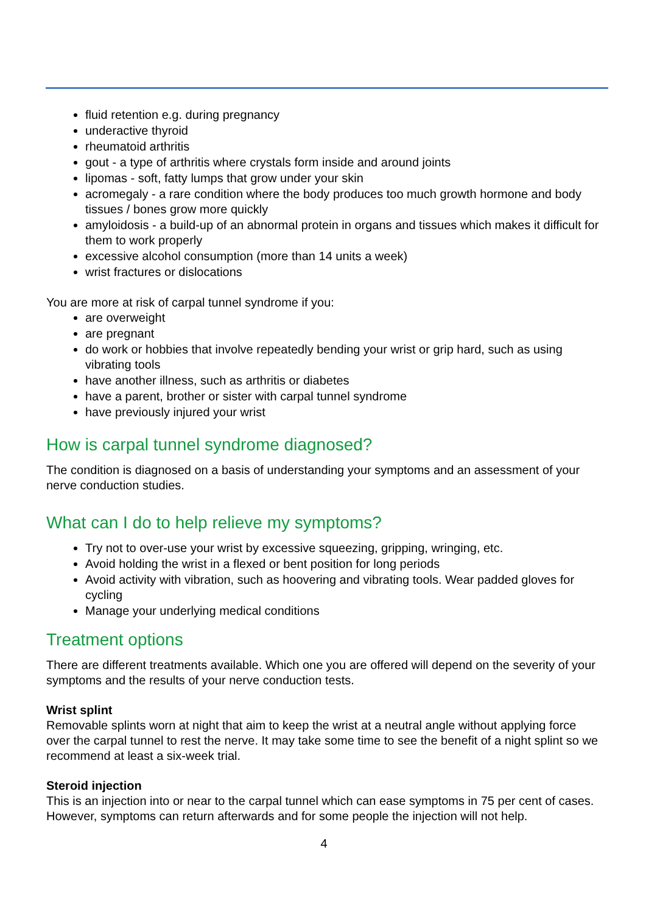fluid retention e.g. during pregnancy
underactive thyroid
rheumatoid arthritis
gout - a type of arthritis where crystals form inside and around joints
lipomas - soft, fatty lumps that grow under your skin
acromegaly - a rare condition where the body produces too much growth hormone and body tissues / bones grow more quickly
amyloidosis - a build-up of an abnormal protein in organs and tissues which makes it difficult for them to work properly
excessive alcohol consumption (more than 14 units a week)
wrist fractures or dislocations
You are more at risk of carpal tunnel syndrome if you:
are overweight
are pregnant
do work or hobbies that involve repeatedly bending your wrist or grip hard, such as using vibrating tools
have another illness, such as arthritis or diabetes
have a parent, brother or sister with carpal tunnel syndrome
have previously injured your wrist
How is carpal tunnel syndrome diagnosed?
The condition is diagnosed on a basis of understanding your symptoms and an assessment of your nerve conduction studies.
What can I do to help relieve my symptoms?
Try not to over-use your wrist by excessive squeezing, gripping, wringing, etc.
Avoid holding the wrist in a flexed or bent position for long periods
Avoid activity with vibration, such as hoovering and vibrating tools. Wear padded gloves for cycling
Manage your underlying medical conditions
Treatment options
There are different treatments available. Which one you are offered will depend on the severity of your symptoms and the results of your nerve conduction tests.
Wrist splint
Removable splints worn at night that aim to keep the wrist at a neutral angle without applying force over the carpal tunnel to rest the nerve. It may take some time to see the benefit of a night splint so we recommend at least a six-week trial.
Steroid injection
This is an injection into or near to the carpal tunnel which can ease symptoms in 75 per cent of cases. However, symptoms can return afterwards and for some people the injection will not help.
4